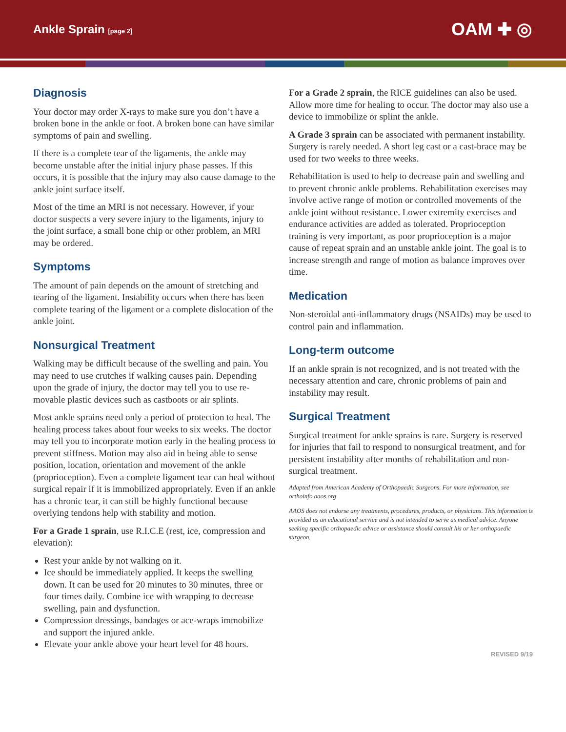Ankle Sprain [page 2]
OAM ✚ ◎
Diagnosis
Your doctor may order X-rays to make sure you don’t have a broken bone in the ankle or foot. A broken bone can have similar symptoms of pain and swelling.
If there is a complete tear of the ligaments, the ankle may become unstable after the initial injury phase passes. If this occurs, it is possible that the injury may also cause damage to the ankle joint surface itself.
Most of the time an MRI is not necessary. However, if your doctor suspects a very severe injury to the ligaments, injury to the joint surface, a small bone chip or other problem, an MRI may be ordered.
Symptoms
The amount of pain depends on the amount of stretching and tearing of the ligament. Instability occurs when there has been complete tearing of the ligament or a complete dislocation of the ankle joint.
Nonsurgical Treatment
Walking may be difficult because of the swelling and pain. You may need to use crutches if walking causes pain. Depending upon the grade of injury, the doctor may tell you to use re-movable plastic devices such as castboots or air splints.
Most ankle sprains need only a period of protection to heal. The healing process takes about four weeks to six weeks. The doctor may tell you to incorporate motion early in the healing process to prevent stiffness. Motion may also aid in being able to sense position, location, orientation and movement of the ankle (proprioception). Even a complete ligament tear can heal without surgical repair if it is immobilized appropriately. Even if an ankle has a chronic tear, it can still be highly functional because overlying tendons help with stability and motion.
For a Grade 1 sprain, use R.I.C.E (rest, ice, compression and elevation):
Rest your ankle by not walking on it.
Ice should be immediately applied. It keeps the swelling down. It can be used for 20 minutes to 30 minutes, three or four times daily. Combine ice with wrapping to decrease swelling, pain and dysfunction.
Compression dressings, bandages or ace-wraps immobilize and support the injured ankle.
Elevate your ankle above your heart level for 48 hours.
For a Grade 2 sprain, the RICE guidelines can also be used. Allow more time for healing to occur. The doctor may also use a device to immobilize or splint the ankle.
A Grade 3 sprain can be associated with permanent instability. Surgery is rarely needed. A short leg cast or a cast-brace may be used for two weeks to three weeks.
Rehabilitation is used to help to decrease pain and swelling and to prevent chronic ankle problems. Rehabilitation exercises may involve active range of motion or controlled movements of the ankle joint without resistance. Lower extremity exercises and endurance activities are added as tolerated. Proprioception training is very important, as poor proprioception is a major cause of repeat sprain and an unstable ankle joint. The goal is to increase strength and range of motion as balance improves over time.
Medication
Non-steroidal anti-inflammatory drugs (NSAIDs) may be used to control pain and inflammation.
Long-term outcome
If an ankle sprain is not recognized, and is not treated with the necessary attention and care, chronic problems of pain and instability may result.
Surgical Treatment
Surgical treatment for ankle sprains is rare. Surgery is reserved for injuries that fail to respond to nonsurgical treatment, and for persistent instability after months of rehabilitation and non-surgical treatment.
Adapted from American Academy of Orthopaedic Surgeons. For more information, see orthoinfo.aaos.org
AAOS does not endorse any treatments, procedures, products, or physicians. This information is provided as an educational service and is not intended to serve as medical advice. Anyone seeking specific orthopaedic advice or assistance should consult his or her orthopaedic surgeon.
REVISED 9/19